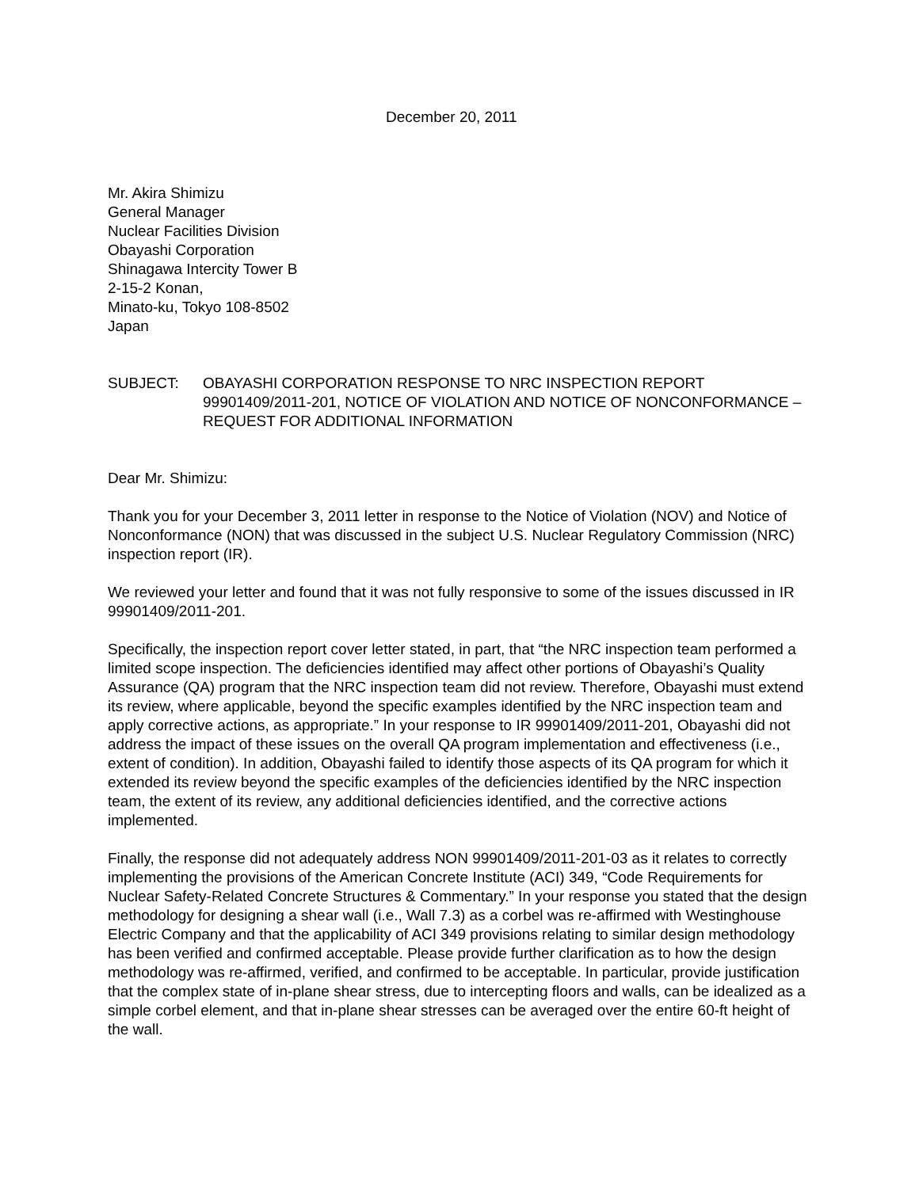December 20, 2011
Mr. Akira Shimizu
General Manager
Nuclear Facilities Division
Obayashi Corporation
Shinagawa Intercity Tower B
2-15-2 Konan,
Minato-ku, Tokyo 108-8502
Japan
SUBJECT: OBAYASHI CORPORATION RESPONSE TO NRC INSPECTION REPORT 99901409/2011-201, NOTICE OF VIOLATION AND NOTICE OF NONCONFORMANCE – REQUEST FOR ADDITIONAL INFORMATION
Dear Mr. Shimizu:
Thank you for your December 3, 2011 letter in response to the Notice of Violation (NOV) and Notice of Nonconformance (NON) that was discussed in the subject U.S. Nuclear Regulatory Commission (NRC) inspection report (IR).
We reviewed your letter and found that it was not fully responsive to some of the issues discussed in IR 99901409/2011-201.
Specifically, the inspection report cover letter stated, in part, that “the NRC inspection team performed a limited scope inspection. The deficiencies identified may affect other portions of Obayashi’s Quality Assurance (QA) program that the NRC inspection team did not review. Therefore, Obayashi must extend its review, where applicable, beyond the specific examples identified by the NRC inspection team and apply corrective actions, as appropriate.” In your response to IR 99901409/2011-201, Obayashi did not address the impact of these issues on the overall QA program implementation and effectiveness (i.e., extent of condition). In addition, Obayashi failed to identify those aspects of its QA program for which it extended its review beyond the specific examples of the deficiencies identified by the NRC inspection team, the extent of its review, any additional deficiencies identified, and the corrective actions implemented.
Finally, the response did not adequately address NON 99901409/2011-201-03 as it relates to correctly implementing the provisions of the American Concrete Institute (ACI) 349, “Code Requirements for Nuclear Safety-Related Concrete Structures & Commentary.” In your response you stated that the design methodology for designing a shear wall (i.e., Wall 7.3) as a corbel was re-affirmed with Westinghouse Electric Company and that the applicability of ACI 349 provisions relating to similar design methodology has been verified and confirmed acceptable. Please provide further clarification as to how the design methodology was re-affirmed, verified, and confirmed to be acceptable. In particular, provide justification that the complex state of in-plane shear stress, due to intercepting floors and walls, can be idealized as a simple corbel element, and that in-plane shear stresses can be averaged over the entire 60-ft height of the wall.